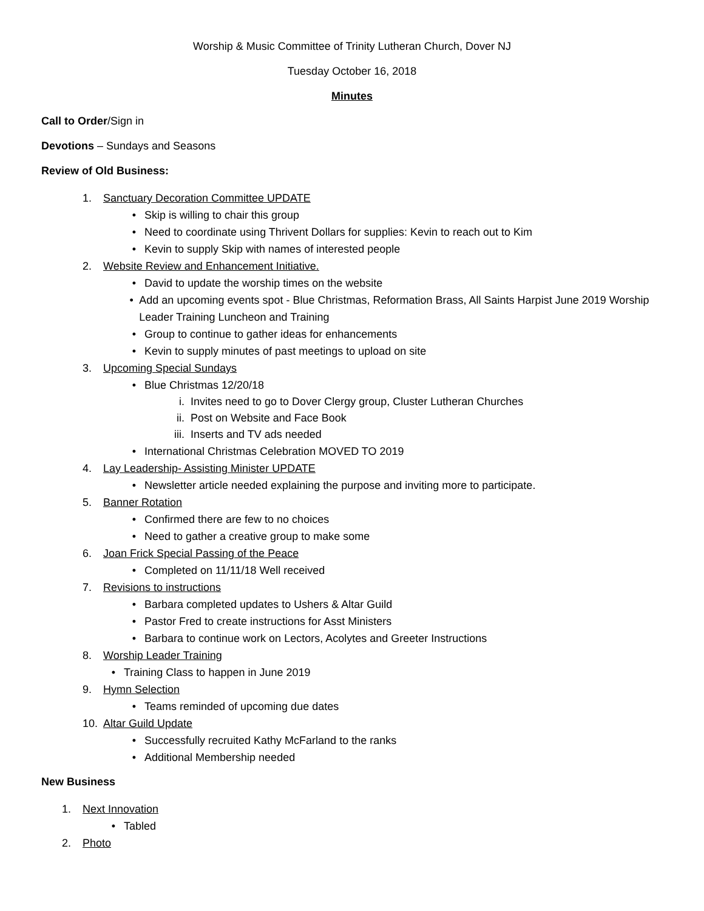Worship & Music Committee of Trinity Lutheran Church, Dover NJ
Tuesday October 16, 2018
Minutes
Call to Order/Sign in
Devotions – Sundays and Seasons
Review of Old Business:
1. Sanctuary Decoration Committee UPDATE
• Skip is willing to chair this group
• Need to coordinate using Thrivent Dollars for supplies: Kevin to reach out to Kim
• Kevin to supply Skip with names of interested people
2. Website Review and Enhancement Initiative.
• David to update the worship times on the website
• Add an upcoming events spot - Blue Christmas, Reformation Brass, All Saints Harpist June 2019 Worship Leader Training Luncheon and Training
• Group to continue to gather ideas for enhancements
• Kevin to supply minutes of past meetings to upload on site
3. Upcoming Special Sundays
• Blue Christmas 12/20/18
i. Invites need to go to Dover Clergy group, Cluster Lutheran Churches
ii. Post on Website and Face Book
iii. Inserts and TV ads needed
• International Christmas Celebration MOVED TO 2019
4. Lay Leadership- Assisting Minister UPDATE
• Newsletter article needed explaining the purpose and inviting more to participate.
5. Banner Rotation
• Confirmed there are few to no choices
• Need to gather a creative group to make some
6. Joan Frick Special Passing of the Peace
• Completed on 11/11/18 Well received
7. Revisions to instructions
• Barbara completed updates to Ushers & Altar Guild
• Pastor Fred to create instructions for Asst Ministers
• Barbara to continue work on Lectors, Acolytes and Greeter Instructions
8. Worship Leader Training
• Training Class to happen in June 2019
9. Hymn Selection
• Teams reminded of upcoming due dates
10. Altar Guild Update
• Successfully recruited Kathy McFarland to the ranks
• Additional Membership needed
New Business
1. Next Innovation
• Tabled
2. Photo